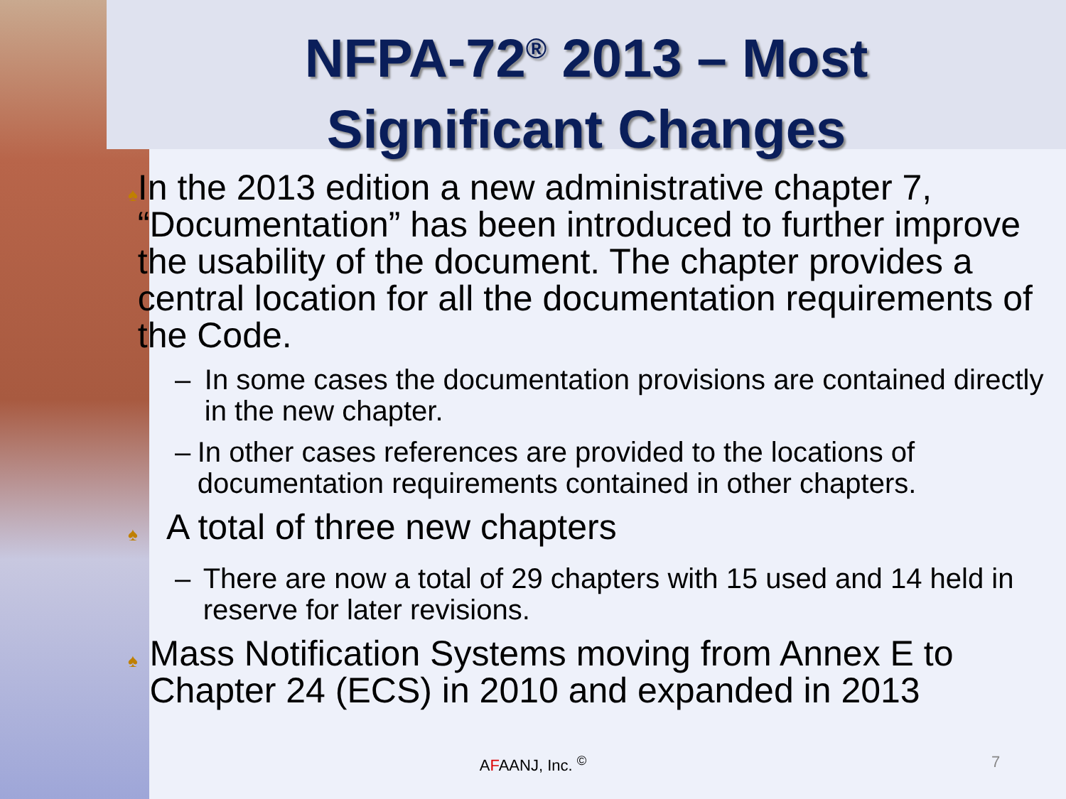NFPA-72<sup>®</sup> 2013 – Most
Significant Changes
♠ In the 2013 edition a new administrative chapter 7, “Documentation” has been introduced to further improve the usability of the document. The chapter provides a central location for all the documentation requirements of the Code.
– In some cases the documentation provisions are contained directly in the new chapter.
– In other cases references are provided to the locations of documentation requirements contained in other chapters.
♠ A total of three new chapters
– There are now a total of 29 chapters with 15 used and 14 held in reserve for later revisions.
♠ Mass Notification Systems moving from Annex E to Chapter 24 (ECS) in 2010 and expanded in 2013
AFAANJ, Inc. <sup>©</sup> 7